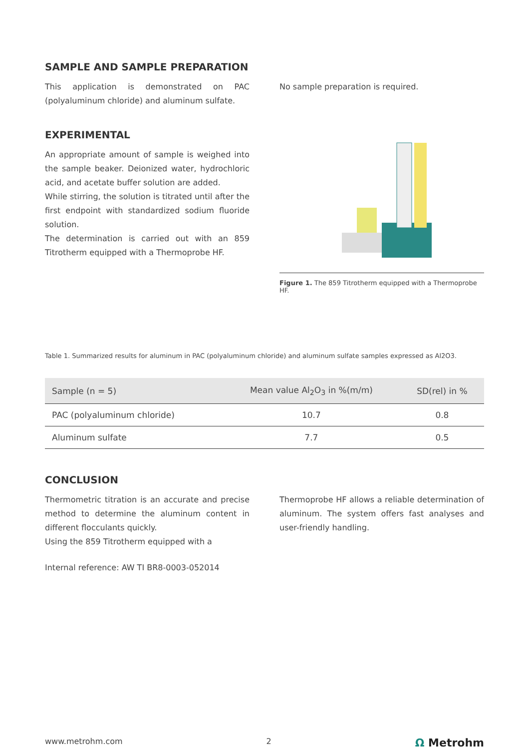SAMPLE AND SAMPLE PREPARATION
This application is demonstrated on PAC (polyaluminum chloride) and aluminum sulfate.
No sample preparation is required.
EXPERIMENTAL
An appropriate amount of sample is weighed into the sample beaker. Deionized water, hydrochloric acid, and acetate buffer solution are added.
While stirring, the solution is titrated until after the first endpoint with standardized sodium fluoride solution.
The determination is carried out with an 859 Titrotherm equipped with a Thermoprobe HF.
Figure 1. The 859 Titrotherm equipped with a Thermoprobe HF.
Table 1. Summarized results for aluminum in PAC (polyaluminum chloride) and aluminum sulfate samples expressed as Al2O3.
| Sample (n = 5) | Mean value Al<sub>2</sub>O<sub>3</sub> in %(m/m) | SD(rel) in % |
| --- | --- | --- |
| PAC (polyaluminum chloride) | 10.7 | 0.8 |
| Aluminum sulfate | 7.7 | 0.5 |
CONCLUSION
Thermometric titration is an accurate and precise method to determine the aluminum content in different flocculants quickly.
Using the 859 Titrotherm equipped with a
Internal reference: AW TI BR8-0003-052014
Thermoprobe HF allows a reliable determination of aluminum. The system offers fast analyses and user-friendly handling.
www.metrohm.com 2 Ω Metrohm